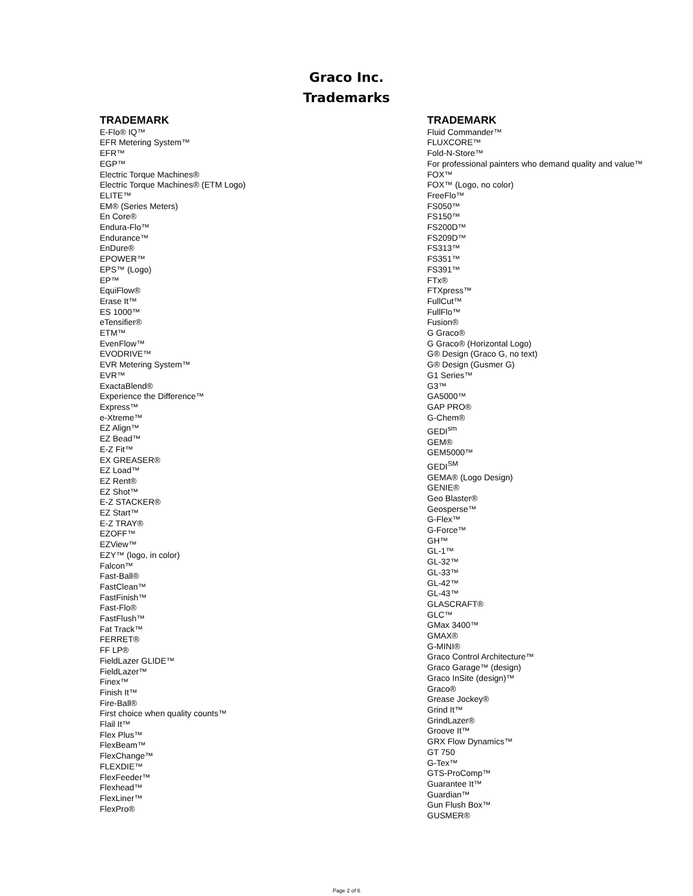Graco Inc.
Trademarks
TRADEMARK
E-Flo® IQ™
EFR Metering System™
EFR™
EGP™
Electric Torque Machines®
Electric Torque Machines® (ETM Logo)
ELITE™
EM® (Series Meters)
En Core®
Endura-Flo™
Endurance™
EnDure®
EPOWER™
EPS™ (Logo)
EP™
EquiFlow®
Erase It™
ES 1000™
eTensifier®
ETM™
EvenFlow™
EVODRIVE™
EVR Metering System™
EVR™
ExactaBlend®
Experience the Difference™
Express™
e-Xtreme™
EZ Align™
EZ Bead™
E-Z Fit™
EX GREASER®
EZ Load™
EZ Rent®
EZ Shot™
E-Z STACKER®
EZ Start™
E-Z TRAY®
EZOFF™
EZView™
EZY™ (logo, in color)
Falcon™
Fast-Ball®
FastClean™
FastFinish™
Fast-Flo®
FastFlush™
Fat Track™
FERRET®
FF LP®
FieldLazer GLIDE™
FieldLazer™
Finex™
Finish It™
Fire-Ball®
First choice when quality counts™
Flail It™
Flex Plus™
FlexBeam™
FlexChange™
FLEXDIE™
FlexFeeder™
Flexhead™
FlexLiner™
FlexPro®
TRADEMARK
Fluid Commander™
FLUXCORE™
Fold-N-Store™
For professional painters who demand quality and value™
FOX™
FOX™ (Logo, no color)
FreeFlo™
FS050™
FS150™
FS200D™
FS209D™
FS313™
FS351™
FS391™
FTx®
FTXpress™
FullCut™
FullFlo™
Fusion®
G Graco®
G Graco® (Horizontal Logo)
G® Design (Graco G, no text)
G® Design (Gusmer G)
G1 Series™
G3™
GA5000™
GAP PRO®
G-Chem®
GEDI<sup>sm</sup>
GEM®
GEM5000™
GEDI<sup>SM</sup>
GEMA® (Logo Design)
GENIE®
Geo Blaster®
Geosperse™
G-Flex™
G-Force™
GH™
GL-1™
GL-32™
GL-33™
GL-42™
GL-43™
GLASCRAFT®
GLC™
GMax 3400™
GMAX®
G-MINI®
Graco Control Architecture™
Graco Garage™ (design)
Graco InSite (design)™
Graco®
Grease Jockey®
Grind It™
GrindLazer®
Groove It™
GRX Flow Dynamics™
GT 750
G-Tex™
GTS-ProComp™
Guarantee It™
Guardian™
Gun Flush Box™
GUSMER®
Page 2 of 6